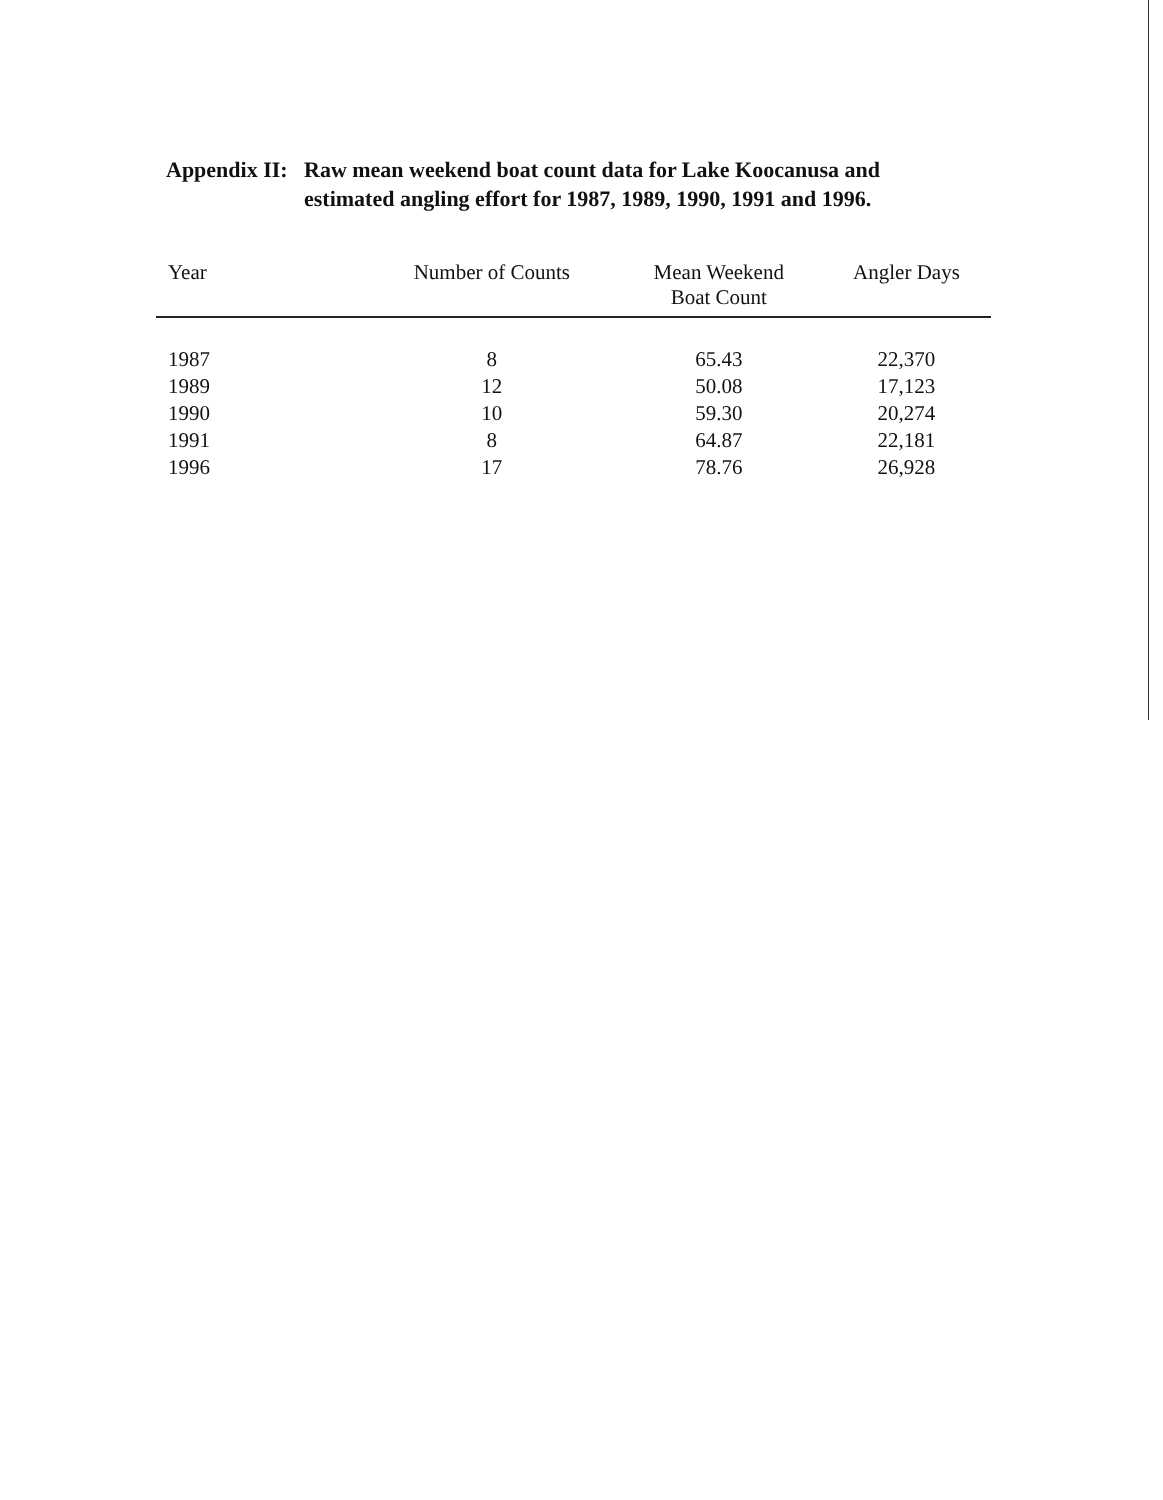Appendix II:
Raw mean weekend boat count data for Lake Koocanusa and
estimated angling effort for 1987, 1989, 1990, 1991 and 1996.
| Year | Number of Counts | Mean Weekend Boat Count | Angler Days |
| --- | --- | --- | --- |
| 1987 | 8 | 65.43 | 22,370 |
| 1989 | 12 | 50.08 | 17,123 |
| 1990 | 10 | 59.30 | 20,274 |
| 1991 | 8 | 64.87 | 22,181 |
| 1996 | 17 | 78.76 | 26,928 |